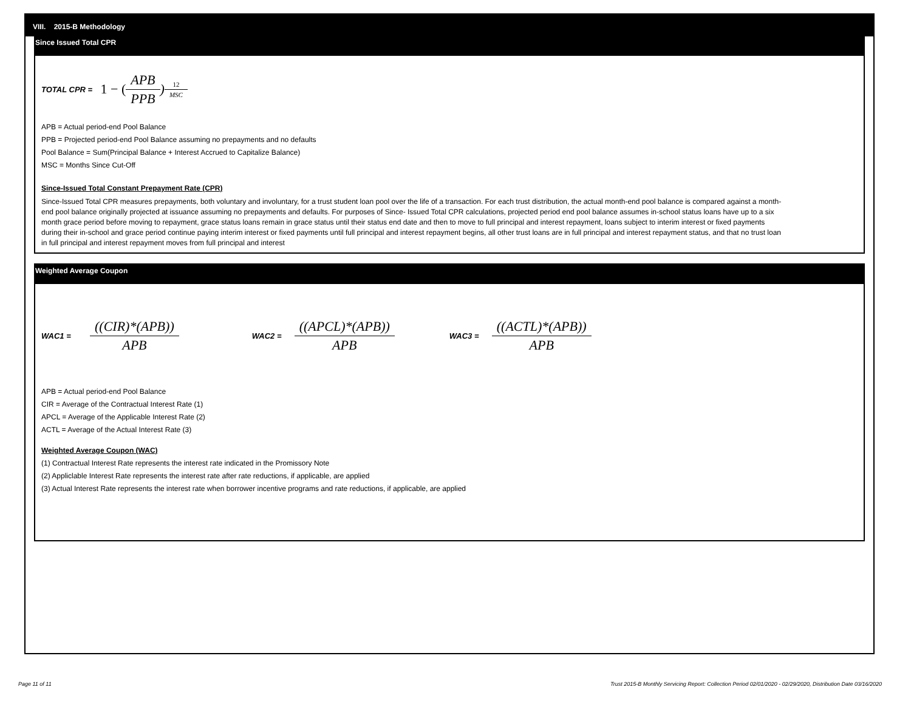VIII. 2015-B Methodology
Since Issued Total CPR
TOTAL CPR = 1 − (APB PPB)<sup>12 MSC</sup>
APB = Actual period-end Pool Balance
PPB = Projected period-end Pool Balance assuming no prepayments and no defaults
Pool Balance = Sum(Principal Balance + Interest Accrued to Capitalize Balance)
MSC = Months Since Cut-Off
Since-Issued Total Constant Prepayment Rate (CPR)
Since-Issued Total CPR measures prepayments, both voluntary and involuntary, for a trust student loan pool over the life of a transaction. For each trust distribution, the actual month-end pool balance is compared against a month-end pool balance originally projected at issuance assuming no prepayments and defaults. For purposes of Since- Issued Total CPR calculations, projected period end pool balance assumes in-school status loans have up to a six month grace period before moving to repayment, grace status loans remain in grace status until their status end date and then to move to full principal and interest repayment, loans subject to interim interest or fixed payments during their in-school and grace period continue paying interim interest or fixed payments until full principal and interest repayment begins, all other trust loans are in full principal and interest repayment status, and that no trust loan in full principal and interest repayment moves from full principal and interest
Weighted Average Coupon
WAC1 = ((CIR)*(APB)) APB WAC2 = ((APCL)*(APB)) APB WAC3 = ((ACTL)*(APB)) APB
APB = Actual period-end Pool Balance
CIR = Average of the Contractual Interest Rate (1)
APCL = Average of the Applicable Interest Rate (2)
ACTL = Average of the Actual Interest Rate (3)
Weighted Average Coupon (WAC)
(1) Contractual Interest Rate represents the interest rate indicated in the Promissory Note
(2) Appliclable Interest Rate represents the interest rate after rate reductions, if applicable, are applied
(3) Actual Interest Rate represents the interest rate when borrower incentive programs and rate reductions, if applicable, are applied
Page 11 of 11
Trust 2015-B Monthly Servicing Report: Collection Period 02/01/2020 - 02/29/2020, Distribution Date 03/16/2020